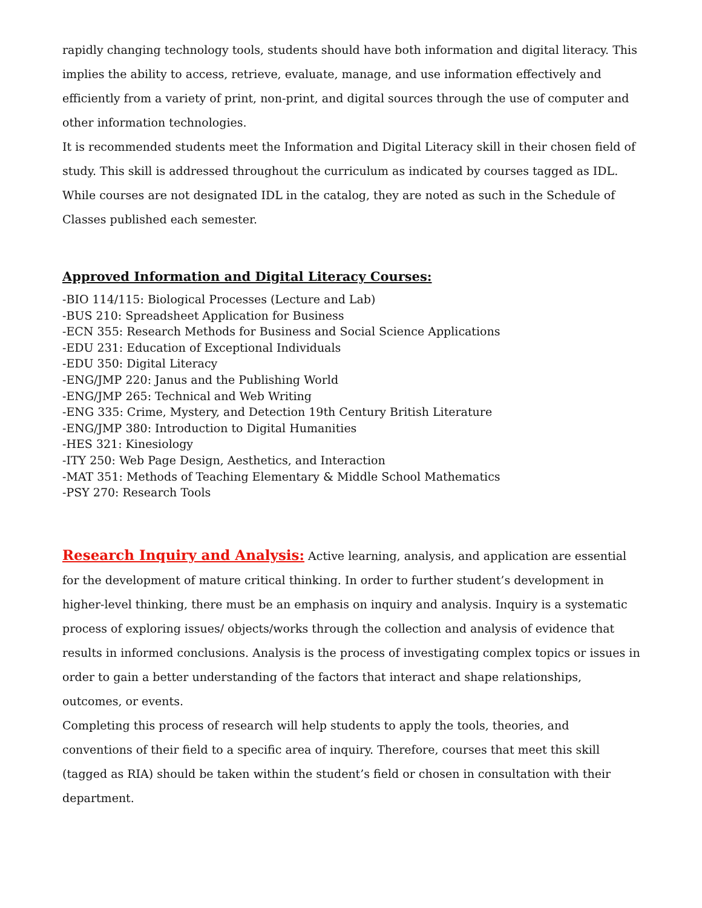rapidly changing technology tools, students should have both information and digital literacy. This implies the ability to access, retrieve, evaluate, manage, and use information effectively and efficiently from a variety of print, non-print, and digital sources through the use of computer and other information technologies.
It is recommended students meet the Information and Digital Literacy skill in their chosen field of study. This skill is addressed throughout the curriculum as indicated by courses tagged as IDL. While courses are not designated IDL in the catalog, they are noted as such in the Schedule of Classes published each semester.
Approved Information and Digital Literacy Courses:
-BIO 114/115: Biological Processes (Lecture and Lab)
-BUS 210: Spreadsheet Application for Business
-ECN 355: Research Methods for Business and Social Science Applications
-EDU 231: Education of Exceptional Individuals
-EDU 350: Digital Literacy
-ENG/JMP 220: Janus and the Publishing World
-ENG/JMP 265: Technical and Web Writing
-ENG 335: Crime, Mystery, and Detection 19th Century British Literature
-ENG/JMP 380: Introduction to Digital Humanities
-HES 321: Kinesiology
-ITY 250: Web Page Design, Aesthetics, and Interaction
-MAT 351: Methods of Teaching Elementary & Middle School Mathematics
-PSY 270: Research Tools
Research Inquiry and Analysis: Active learning, analysis, and application are essential for the development of mature critical thinking. In order to further student’s development in higher-level thinking, there must be an emphasis on inquiry and analysis. Inquiry is a systematic process of exploring issues/ objects/works through the collection and analysis of evidence that results in informed conclusions. Analysis is the process of investigating complex topics or issues in order to gain a better understanding of the factors that interact and shape relationships, outcomes, or events.
Completing this process of research will help students to apply the tools, theories, and conventions of their field to a specific area of inquiry. Therefore, courses that meet this skill (tagged as RIA) should be taken within the student’s field or chosen in consultation with their department.